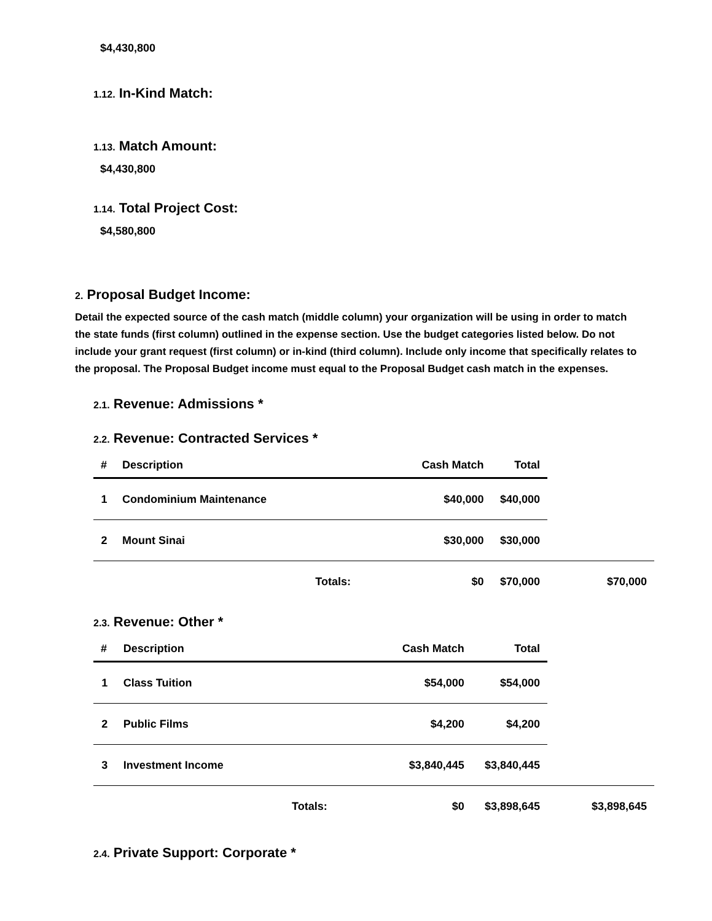$4,430,800
1.12. In-Kind Match:
1.13. Match Amount:
$4,430,800
1.14. Total Project Cost:
$4,580,800
2. Proposal Budget Income:
Detail the expected source of the cash match (middle column) your organization will be using in order to match the state funds (first column) outlined in the expense section. Use the budget categories listed below. Do not include your grant request (first column) or in-kind (third column). Include only income that specifically relates to the proposal. The Proposal Budget income must equal to the Proposal Budget cash match in the expenses.
2.1. Revenue: Admissions *
2.2. Revenue: Contracted Services *
| # | Description | Cash Match | Total | |
| --- | --- | --- | --- | --- |
| 1 | Condominium Maintenance | $40,000 | $40,000 | |
| 2 | Mount Sinai | $30,000 | $30,000 | |
| | Totals: | $0 | $70,000 | $70,000 |
2.3. Revenue: Other *
| # | Description | Cash Match | Total | |
| --- | --- | --- | --- | --- |
| 1 | Class Tuition | $54,000 | $54,000 | |
| 2 | Public Films | $4,200 | $4,200 | |
| 3 | Investment Income | $3,840,445 | $3,840,445 | |
| | Totals: | $0 | $3,898,645 | $3,898,645 |
2.4. Private Support: Corporate *